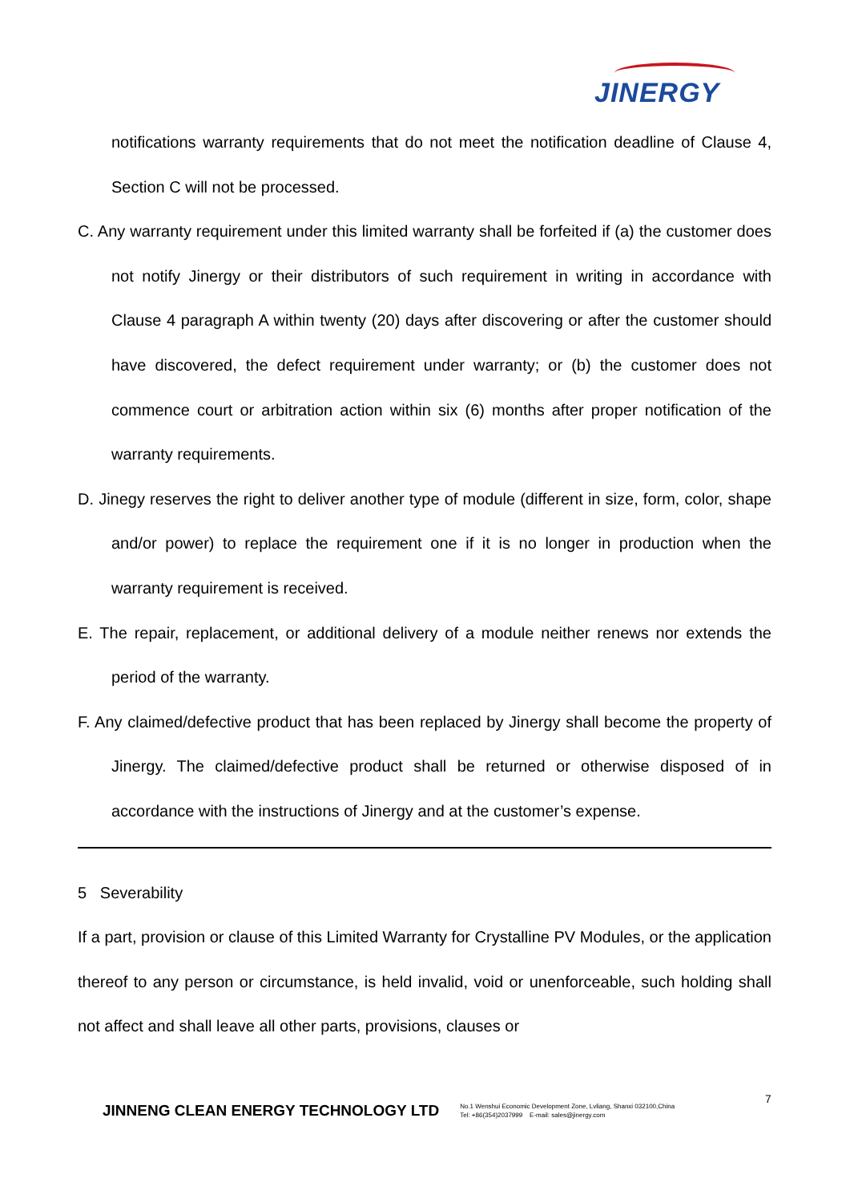JINERGY
notifications warranty requirements that do not meet the notification deadline of Clause 4, Section C will not be processed.
C. Any warranty requirement under this limited warranty shall be forfeited if (a) the customer does not notify Jinergy or their distributors of such requirement in writing in accordance with Clause 4 paragraph A within twenty (20) days after discovering or after the customer should have discovered, the defect requirement under warranty; or (b) the customer does not commence court or arbitration action within six (6) months after proper notification of the warranty requirements.
D. Jinegy reserves the right to deliver another type of module (different in size, form, color, shape and/or power) to replace the requirement one if it is no longer in production when the warranty requirement is received.
E. The repair, replacement, or additional delivery of a module neither renews nor extends the period of the warranty.
F. Any claimed/defective product that has been replaced by Jinergy shall become the property of Jinergy. The claimed/defective product shall be returned or otherwise disposed of in accordance with the instructions of Jinergy and at the customer’s expense.
5 Severability
If a part, provision or clause of this Limited Warranty for Crystalline PV Modules, or the application thereof to any person or circumstance, is held invalid, void or unenforceable, such holding shall not affect and shall leave all other parts, provisions, clauses or
7
JINNENG CLEAN ENERGY TECHNOLOGY LTD No.1 Wenshui Economic Development Zone, Lvliang, Shanxi 032100,China
Tel: +86(354)2037999 E-mail: sales@jinergy.com